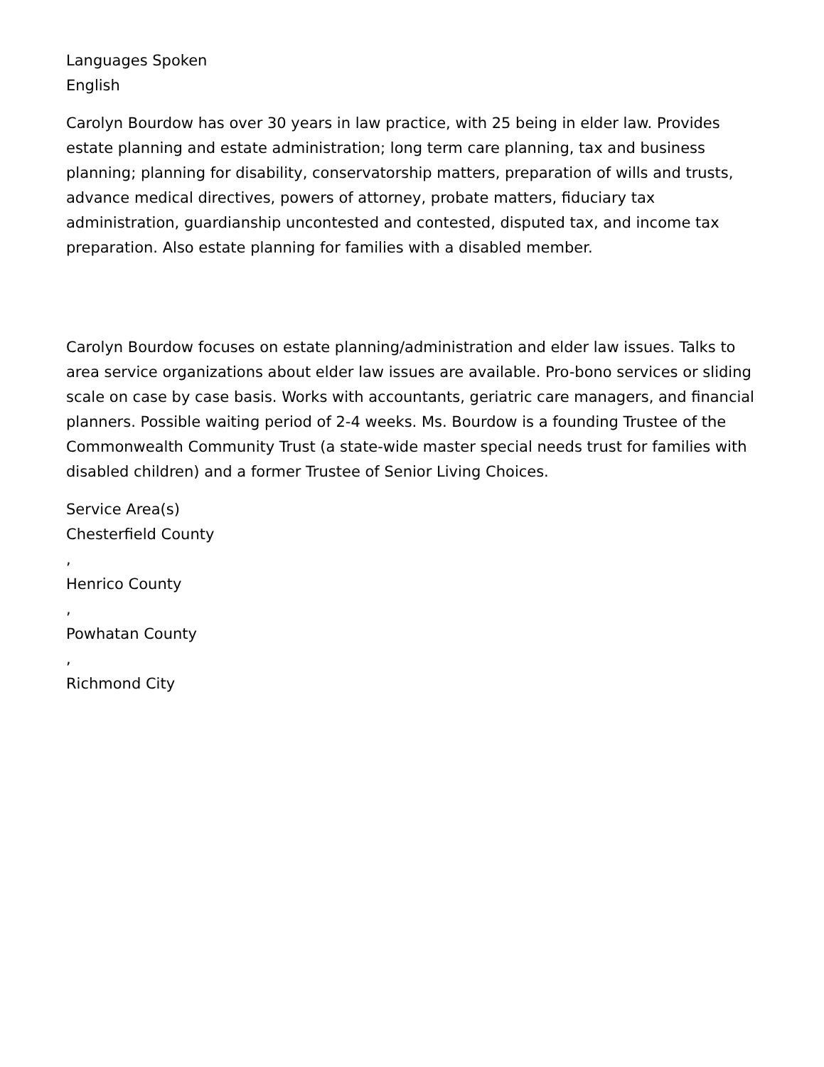Languages Spoken
English
Carolyn Bourdow has over 30 years in law practice, with 25 being in elder law. Provides estate planning and estate administration; long term care planning, tax and business planning; planning for disability, conservatorship matters, preparation of wills and trusts, advance medical directives, powers of attorney, probate matters, fiduciary tax administration, guardianship uncontested and contested, disputed tax, and income tax preparation. Also estate planning for families with a disabled member.
Carolyn Bourdow focuses on estate planning/administration and elder law issues. Talks to area service organizations about elder law issues are available. Pro-bono services or sliding scale on case by case basis. Works with accountants, geriatric care managers, and financial planners. Possible waiting period of 2-4 weeks. Ms. Bourdow is a founding Trustee of the Commonwealth Community Trust (a state-wide master special needs trust for families with disabled children) and a former Trustee of Senior Living Choices.
Service Area(s)
Chesterfield County
,
Henrico County
,
Powhatan County
,
Richmond City